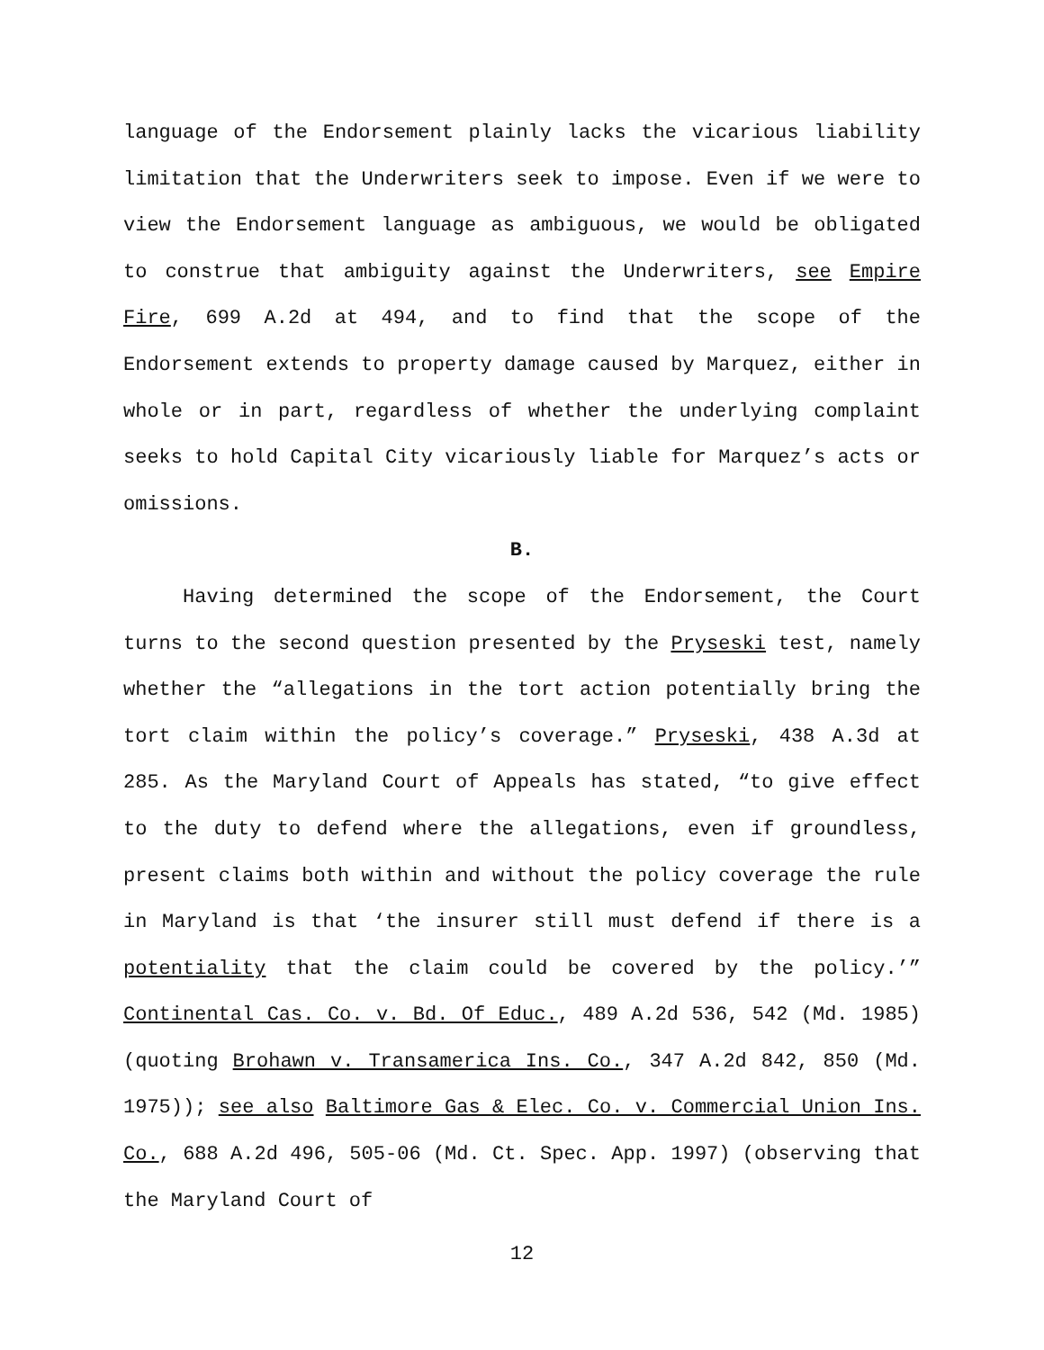language of the Endorsement plainly lacks the vicarious liability limitation that the Underwriters seek to impose. Even if we were to view the Endorsement language as ambiguous, we would be obligated to construe that ambiguity against the Underwriters, see Empire Fire, 699 A.2d at 494, and to find that the scope of the Endorsement extends to property damage caused by Marquez, either in whole or in part, regardless of whether the underlying complaint seeks to hold Capital City vicariously liable for Marquez’s acts or omissions.
B.
Having determined the scope of the Endorsement, the Court turns to the second question presented by the Pryseski test, namely whether the “allegations in the tort action potentially bring the tort claim within the policy’s coverage.” Pryseski, 438 A.3d at 285. As the Maryland Court of Appeals has stated, “to give effect to the duty to defend where the allegations, even if groundless, present claims both within and without the policy coverage the rule in Maryland is that ‘the insurer still must defend if there is a potentiality that the claim could be covered by the policy.’” Continental Cas. Co. v. Bd. Of Educ., 489 A.2d 536, 542 (Md. 1985) (quoting Brohawn v. Transamerica Ins. Co., 347 A.2d 842, 850 (Md. 1975)); see also Baltimore Gas & Elec. Co. v. Commercial Union Ins. Co., 688 A.2d 496, 505-06 (Md. Ct. Spec. App. 1997) (observing that the Maryland Court of
12